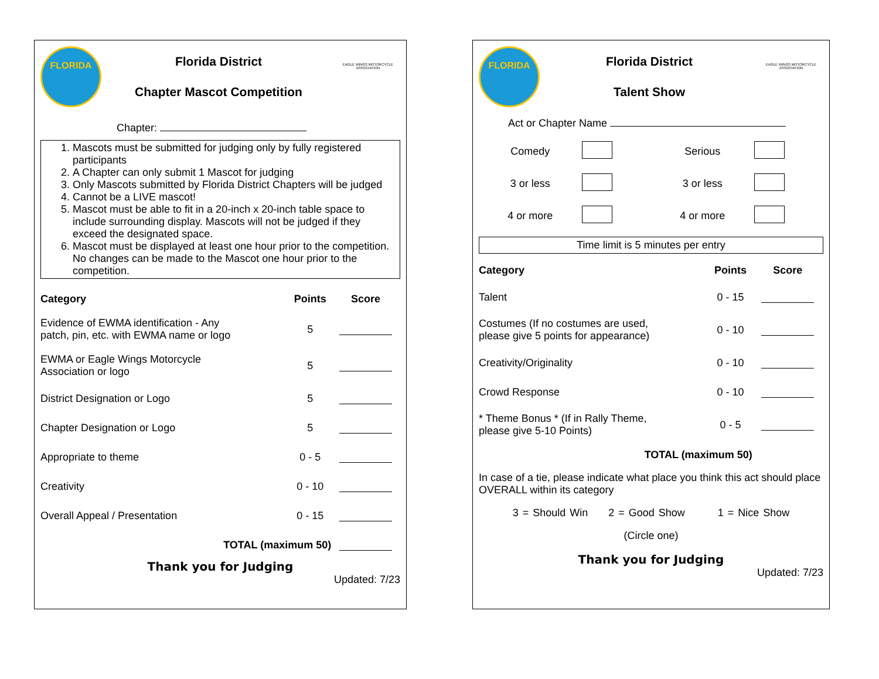FLORIDA
Florida District
Chapter Mascot Competition
EAGLE WINGS MOTORCYCLE ASSOCIATION
Chapter:
1. Mascots must be submitted for judging only by fully registered participants
2. A Chapter can only submit 1 Mascot for judging
3. Only Mascots submitted by Florida District Chapters will be judged
4. Cannot be a LIVE mascot!
5. Mascot must be able to fit in a 20-inch x 20-inch table space to include surrounding display. Mascots will not be judged if they exceed the designated space.
6. Mascot must be displayed at least one hour prior to the competition. No changes can be made to the Mascot one hour prior to the competition.
| Category | Points | Score |
| --- | --- | --- |
| Evidence of EWMA identification - Any patch, pin, etc. with EWMA name or logo | 5 | |
| EWMA or Eagle Wings Motorcycle Association or logo | 5 | |
| District Designation or Logo | 5 | |
| Chapter Designation or Logo | 5 | |
| Appropriate to theme | 0 - 5 | |
| Creativity | 0 - 10 | |
| Overall Appeal / Presentation | 0 - 15 | |
| TOTAL (maximum 50) | | |
Thank you for Judging
Updated: 7/23
FLORIDA
Florida District
Talent Show
EAGLE WINGS MOTORCYCLE ASSOCIATION
Act or Chapter Name
| Comedy | | Serious | |
| 3 or less | | 3 or less | |
| 4 or more | | 4 or more | |
Time limit is 5 minutes per entry
| Category | Points | Score |
| --- | --- | --- |
| Talent | 0 - 15 | |
| Costumes (If no costumes are used, please give 5 points for appearance) | 0 - 10 | |
| Creativity/Originality | 0 - 10 | |
| Crowd Response | 0 - 10 | |
| * Theme Bonus * (If in Rally Theme, please give 5-10 Points) | 0 - 5 | |
| TOTAL (maximum 50) | | |
In case of a tie, please indicate what place you think this act should place OVERALL within its category
3 = Should Win 2 = Good Show 1 = Nice Show
(Circle one)
Thank you for Judging
Updated: 7/23